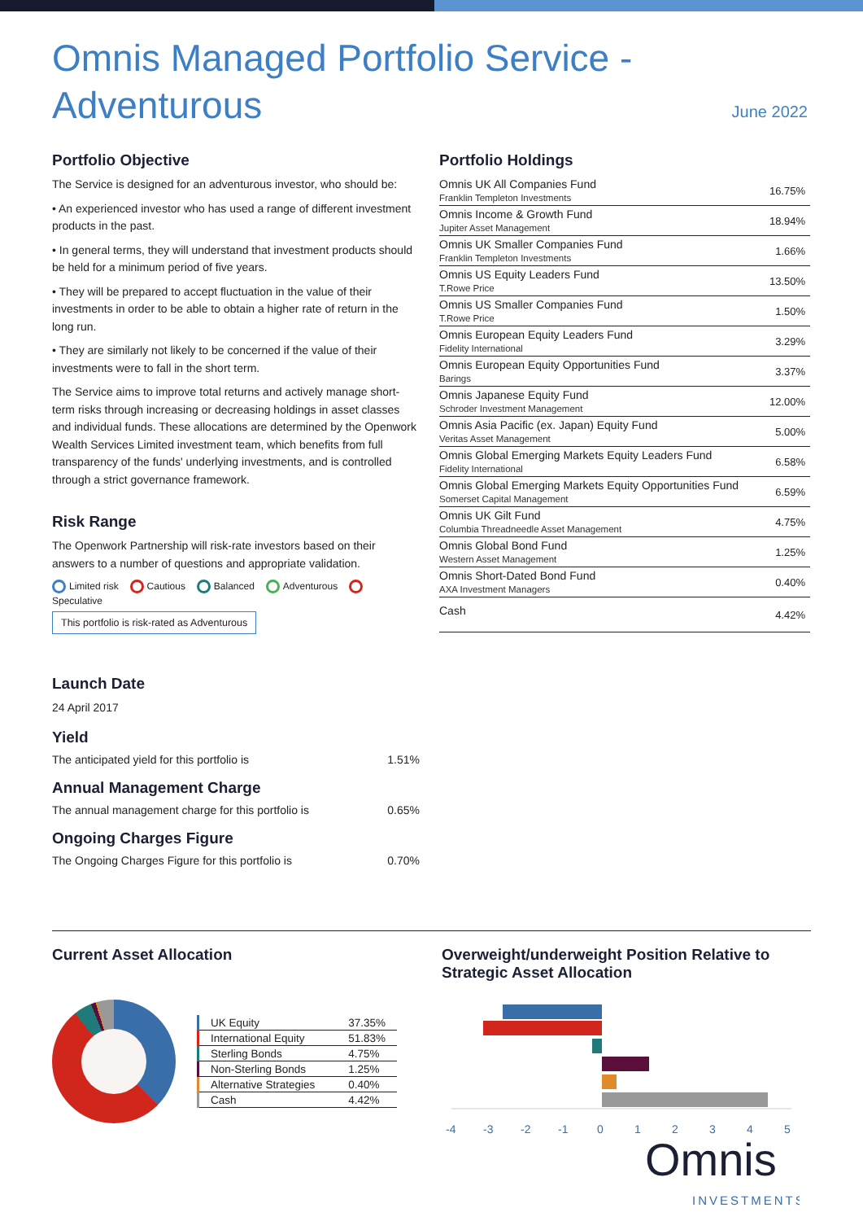Omnis Managed Portfolio Service - Adventurous
June 2022
Portfolio Objective
The Service is designed for an adventurous investor, who should be:
• An experienced investor who has used a range of different investment products in the past.
• In general terms, they will understand that investment products should be held for a minimum period of five years.
• They will be prepared to accept fluctuation in the value of their investments in order to be able to obtain a higher rate of return in the long run.
• They are similarly not likely to be concerned if the value of their investments were to fall in the short term.
The Service aims to improve total returns and actively manage short-term risks through increasing or decreasing holdings in asset classes and individual funds. These allocations are determined by the Openwork Wealth Services Limited investment team, which benefits from full transparency of the funds' underlying investments, and is controlled through a strict governance framework.
Risk Range
The Openwork Partnership will risk-rate investors based on their answers to a number of questions and appropriate validation.
Limited risk Cautious Balanced Adventurous Speculative
This portfolio is risk-rated as Adventurous
Launch Date
24 April 2017
Yield
The anticipated yield for this portfolio is 1.51%
Annual Management Charge
The annual management charge for this portfolio is 0.65%
Ongoing Charges Figure
The Ongoing Charges Figure for this portfolio is 0.70%
Portfolio Holdings
| Omnis UK All Companies Fund Franklin Templeton Investments | 16.75% |
| Omnis Income & Growth Fund Jupiter Asset Management | 18.94% |
| Omnis UK Smaller Companies Fund Franklin Templeton Investments | 1.66% |
| Omnis US Equity Leaders Fund T.Rowe Price | 13.50% |
| Omnis US Smaller Companies Fund T.Rowe Price | 1.50% |
| Omnis European Equity Leaders Fund Fidelity International | 3.29% |
| Omnis European Equity Opportunities Fund Barings | 3.37% |
| Omnis Japanese Equity Fund Schroder Investment Management | 12.00% |
| Omnis Asia Pacific (ex. Japan) Equity Fund Veritas Asset Management | 5.00% |
| Omnis Global Emerging Markets Equity Leaders Fund Fidelity International | 6.58% |
| Omnis Global Emerging Markets Equity Opportunities Fund Somerset Capital Management | 6.59% |
| Omnis UK Gilt Fund Columbia Threadneedle Asset Management | 4.75% |
| Omnis Global Bond Fund Western Asset Management | 1.25% |
| Omnis Short-Dated Bond Fund AXA Investment Managers | 0.40% |
| Cash | 4.42% |
Current Asset Allocation
| UK Equity | 37.35% |
| International Equity | 51.83% |
| Sterling Bonds | 4.75% |
| Non-Sterling Bonds | 1.25% |
| Alternative Strategies | 0.40% |
| Cash | 4.42% |
Overweight/underweight Position Relative to Strategic Asset Allocation
-4
-3
-2
-1
0
1
2
3
4
5
Omnis
INVESTMENTS